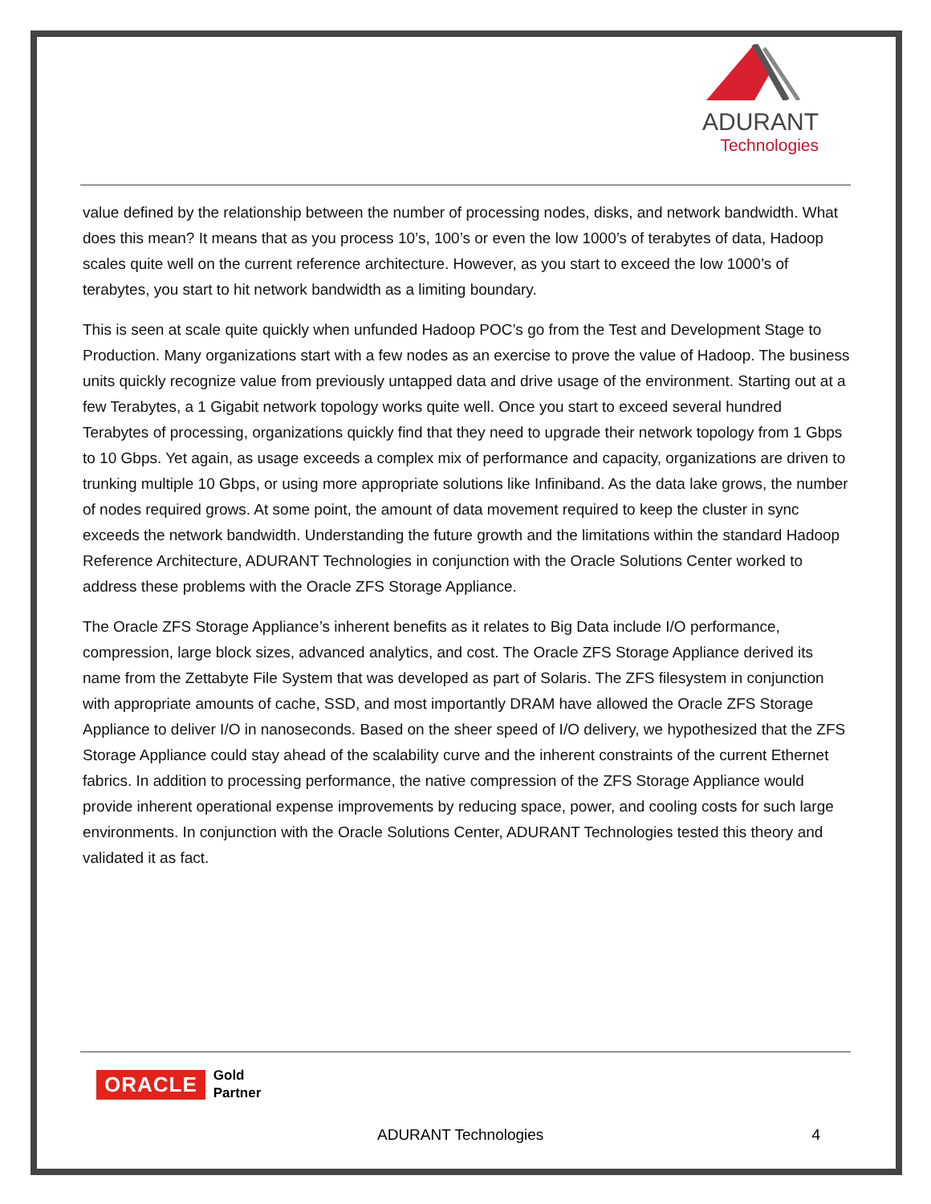ADURANT
Technologies
value defined by the relationship between the number of processing nodes, disks, and network bandwidth. What does this mean? It means that as you process 10’s, 100’s or even the low 1000’s of terabytes of data, Hadoop scales quite well on the current reference architecture. However, as you start to exceed the low 1000’s of terabytes, you start to hit network bandwidth as a limiting boundary.
This is seen at scale quite quickly when unfunded Hadoop POC’s go from the Test and Development Stage to Production. Many organizations start with a few nodes as an exercise to prove the value of Hadoop. The business units quickly recognize value from previously untapped data and drive usage of the environment. Starting out at a few Terabytes, a 1 Gigabit network topology works quite well. Once you start to exceed several hundred Terabytes of processing, organizations quickly find that they need to upgrade their network topology from 1 Gbps to 10 Gbps. Yet again, as usage exceeds a complex mix of performance and capacity, organizations are driven to trunking multiple 10 Gbps, or using more appropriate solutions like Infiniband. As the data lake grows, the number of nodes required grows. At some point, the amount of data movement required to keep the cluster in sync exceeds the network bandwidth. Understanding the future growth and the limitations within the standard Hadoop Reference Architecture, ADURANT Technologies in conjunction with the Oracle Solutions Center worked to address these problems with the Oracle ZFS Storage Appliance.
The Oracle ZFS Storage Appliance’s inherent benefits as it relates to Big Data include I/O performance, compression, large block sizes, advanced analytics, and cost. The Oracle ZFS Storage Appliance derived its name from the Zettabyte File System that was developed as part of Solaris. The ZFS filesystem in conjunction with appropriate amounts of cache, SSD, and most importantly DRAM have allowed the Oracle ZFS Storage Appliance to deliver I/O in nanoseconds. Based on the sheer speed of I/O delivery, we hypothesized that the ZFS Storage Appliance could stay ahead of the scalability curve and the inherent constraints of the current Ethernet fabrics. In addition to processing performance, the native compression of the ZFS Storage Appliance would provide inherent operational expense improvements by reducing space, power, and cooling costs for such large environments. In conjunction with the Oracle Solutions Center, ADURANT Technologies tested this theory and validated it as fact.
ORACLE Gold
Partner
ADURANT Technologies 4